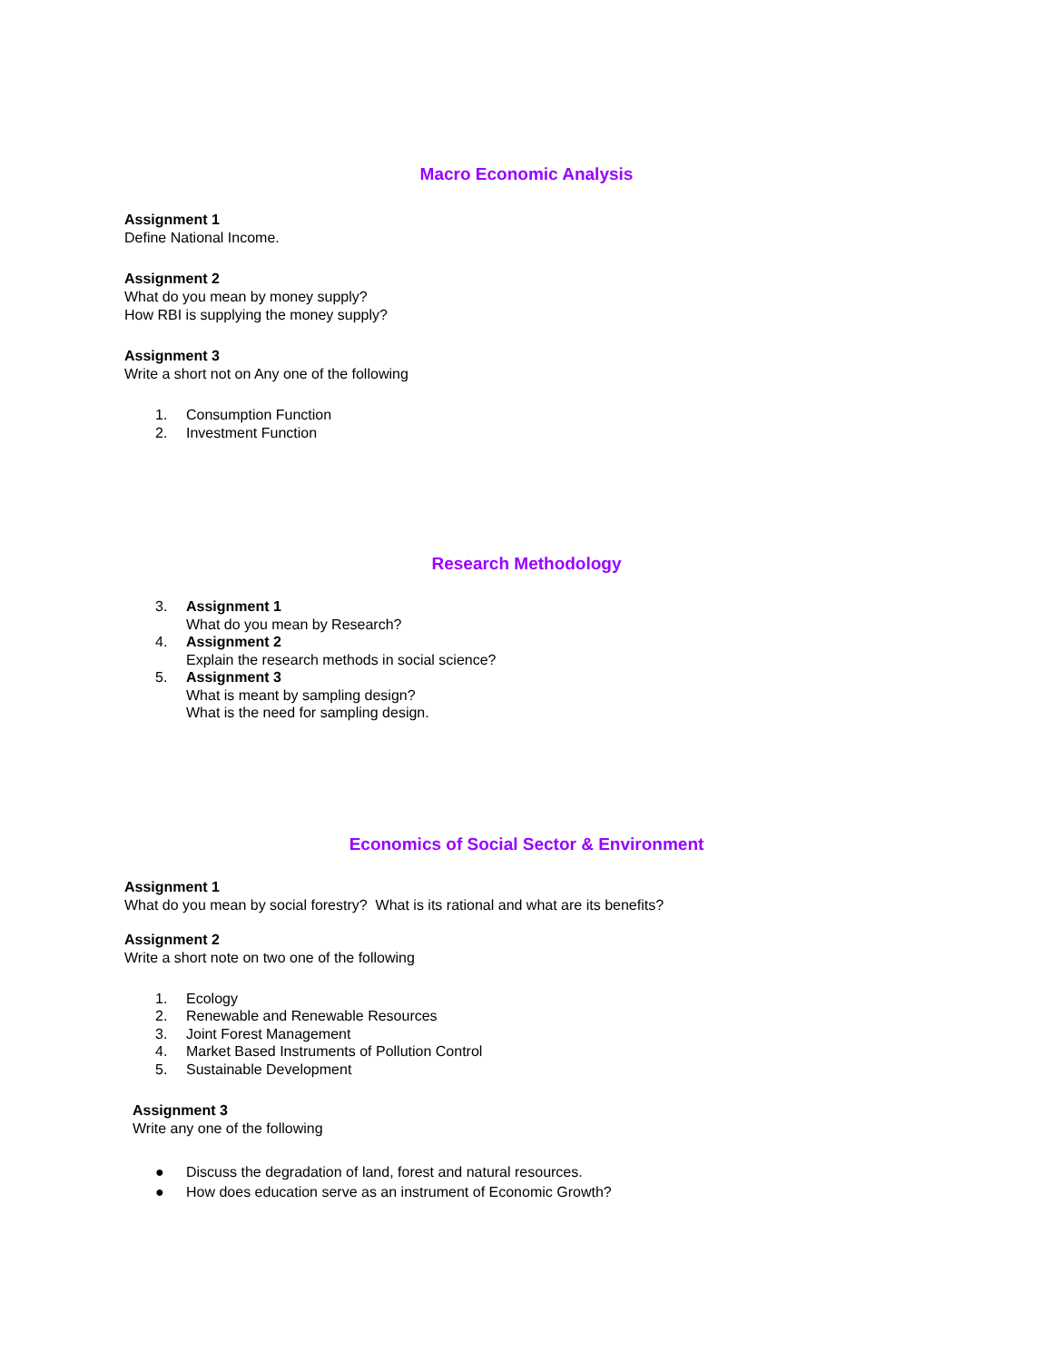Macro Economic Analysis
Assignment 1
Define National Income.
Assignment 2
What do you mean by money supply?
How RBI is supplying the money supply?
Assignment 3
Write a short not on Any one of the following
1. Consumption Function
2. Investment Function
Research Methodology
3. Assignment 1
What do you mean by Research?
4. Assignment 2
Explain the research methods in social science?
5. Assignment 3
What is meant by sampling design?
What is the need for sampling design.
Economics of Social Sector & Environment
Assignment 1
What do you mean by social forestry? What is its rational and what are its benefits?
Assignment 2
Write a short note on two one of the following
1. Ecology
2. Renewable and Renewable Resources
3. Joint Forest Management
4. Market Based Instruments of Pollution Control
5. Sustainable Development
Assignment 3
Write any one of the following
● Discuss the degradation of land, forest and natural resources.
● How does education serve as an instrument of Economic Growth?